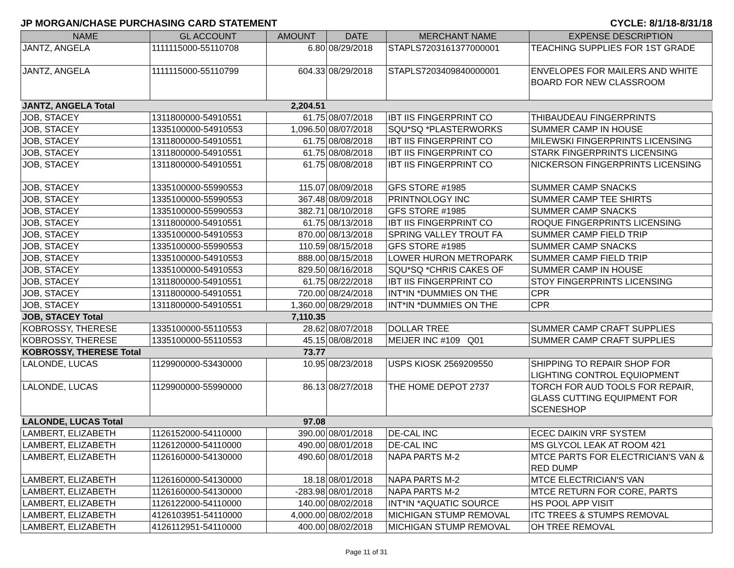JP MORGAN/CHASE PURCHASING CARD STATEMENT CYCLE: 8/1/18-8/31/18
| NAME | GL ACCOUNT | AMOUNT | DATE | MERCHANT NAME | EXPENSE DESCRIPTION |
| --- | --- | --- | --- | --- | --- |
| JANTZ, ANGELA | 1111115000-55110708 | 6.80 | 08/29/2018 | STAPLS7203161377000001 | TEACHING SUPPLIES FOR 1ST GRADE |
| JANTZ, ANGELA | 1111115000-55110799 | 604.33 | 08/29/2018 | STAPLS7203409840000001 | ENVELOPES FOR MAILERS AND WHITE BOARD FOR NEW CLASSROOM |
| JANTZ, ANGELA Total | | 2,204.51 | | | |
| JOB, STACEY | 1311800000-54910551 | 61.75 | 08/07/2018 | IBT IIS FINGERPRINT CO | THIBAUDEAU FINGERPRINTS |
| JOB, STACEY | 1335100000-54910553 | 1,096.50 | 08/07/2018 | SQU*SQ *PLASTERWORKS | SUMMER CAMP IN HOUSE |
| JOB, STACEY | 1311800000-54910551 | 61.75 | 08/08/2018 | IBT IIS FINGERPRINT CO | MILEWSKI FINGERPRINTS LICENSING |
| JOB, STACEY | 1311800000-54910551 | 61.75 | 08/08/2018 | IBT IIS FINGERPRINT CO | STARK FINGERPRINTS LICENSING |
| JOB, STACEY | 1311800000-54910551 | 61.75 | 08/08/2018 | IBT IIS FINGERPRINT CO | NICKERSON FINGERPRINTS LICENSING |
| JOB, STACEY | 1335100000-55990553 | 115.07 | 08/09/2018 | GFS STORE #1985 | SUMMER CAMP SNACKS |
| JOB, STACEY | 1335100000-55990553 | 367.48 | 08/09/2018 | PRINTNOLOGY INC | SUMMER CAMP TEE SHIRTS |
| JOB, STACEY | 1335100000-55990553 | 382.71 | 08/10/2018 | GFS STORE #1985 | SUMMER CAMP SNACKS |
| JOB, STACEY | 1311800000-54910551 | 61.75 | 08/13/2018 | IBT IIS FINGERPRINT CO | ROQUE FINGERPRINTS LICENSING |
| JOB, STACEY | 1335100000-54910553 | 870.00 | 08/13/2018 | SPRING VALLEY TROUT FA | SUMMER CAMP FIELD TRIP |
| JOB, STACEY | 1335100000-55990553 | 110.59 | 08/15/2018 | GFS STORE #1985 | SUMMER CAMP SNACKS |
| JOB, STACEY | 1335100000-54910553 | 888.00 | 08/15/2018 | LOWER HURON METROPARK | SUMMER CAMP FIELD TRIP |
| JOB, STACEY | 1335100000-54910553 | 829.50 | 08/16/2018 | SQU*SQ *CHRIS CAKES OF | SUMMER CAMP IN HOUSE |
| JOB, STACEY | 1311800000-54910551 | 61.75 | 08/22/2018 | IBT IIS FINGERPRINT CO | STOY FINGERPRINTS LICENSING |
| JOB, STACEY | 1311800000-54910551 | 720.00 | 08/24/2018 | INT*IN *DUMMIES ON THE | CPR |
| JOB, STACEY | 1311800000-54910551 | 1,360.00 | 08/29/2018 | INT*IN *DUMMIES ON THE | CPR |
| JOB, STACEY Total | | 7,110.35 | | | |
| KOBROSSY, THERESE | 1335100000-55110553 | 28.62 | 08/07/2018 | DOLLAR TREE | SUMMER CAMP CRAFT SUPPLIES |
| KOBROSSY, THERESE | 1335100000-55110553 | 45.15 | 08/08/2018 | MEIJER INC #109 Q01 | SUMMER CAMP CRAFT SUPPLIES |
| KOBROSSY, THERESE Total | | 73.77 | | | |
| LALONDE, LUCAS | 1129900000-53430000 | 10.95 | 08/23/2018 | USPS KIOSK 2569209550 | SHIPPING TO REPAIR SHOP FOR LIGHTING CONTROL EQUIOPMENT |
| LALONDE, LUCAS | 1129900000-55990000 | 86.13 | 08/27/2018 | THE HOME DEPOT 2737 | TORCH FOR AUD TOOLS FOR REPAIR, GLASS CUTTING EQUIPMENT FOR SCENESHOP |
| LALONDE, LUCAS Total | | 97.08 | | | |
| LAMBERT, ELIZABETH | 1126152000-54110000 | 390.00 | 08/01/2018 | DE-CAL INC | ECEC DAIKIN VRF SYSTEM |
| LAMBERT, ELIZABETH | 1126120000-54110000 | 490.00 | 08/01/2018 | DE-CAL INC | MS GLYCOL LEAK AT ROOM 421 |
| LAMBERT, ELIZABETH | 1126160000-54130000 | 490.60 | 08/01/2018 | NAPA PARTS M-2 | MTCE PARTS FOR ELECTRICIAN'S VAN & RED DUMP |
| LAMBERT, ELIZABETH | 1126160000-54130000 | 18.18 | 08/01/2018 | NAPA PARTS M-2 | MTCE ELECTRICIAN'S VAN |
| LAMBERT, ELIZABETH | 1126160000-54130000 | -283.98 | 08/01/2018 | NAPA PARTS M-2 | MTCE RETURN FOR CORE, PARTS |
| LAMBERT, ELIZABETH | 1126122000-54110000 | 140.00 | 08/02/2018 | INT*IN *AQUATIC SOURCE | HS POOL APP VISIT |
| LAMBERT, ELIZABETH | 4126103951-54110000 | 4,000.00 | 08/02/2018 | MICHIGAN STUMP REMOVAL | ITC TREES & STUMPS REMOVAL |
| LAMBERT, ELIZABETH | 4126112951-54110000 | 400.00 | 08/02/2018 | MICHIGAN STUMP REMOVAL | OH TREE REMOVAL |
Page 11 of 31